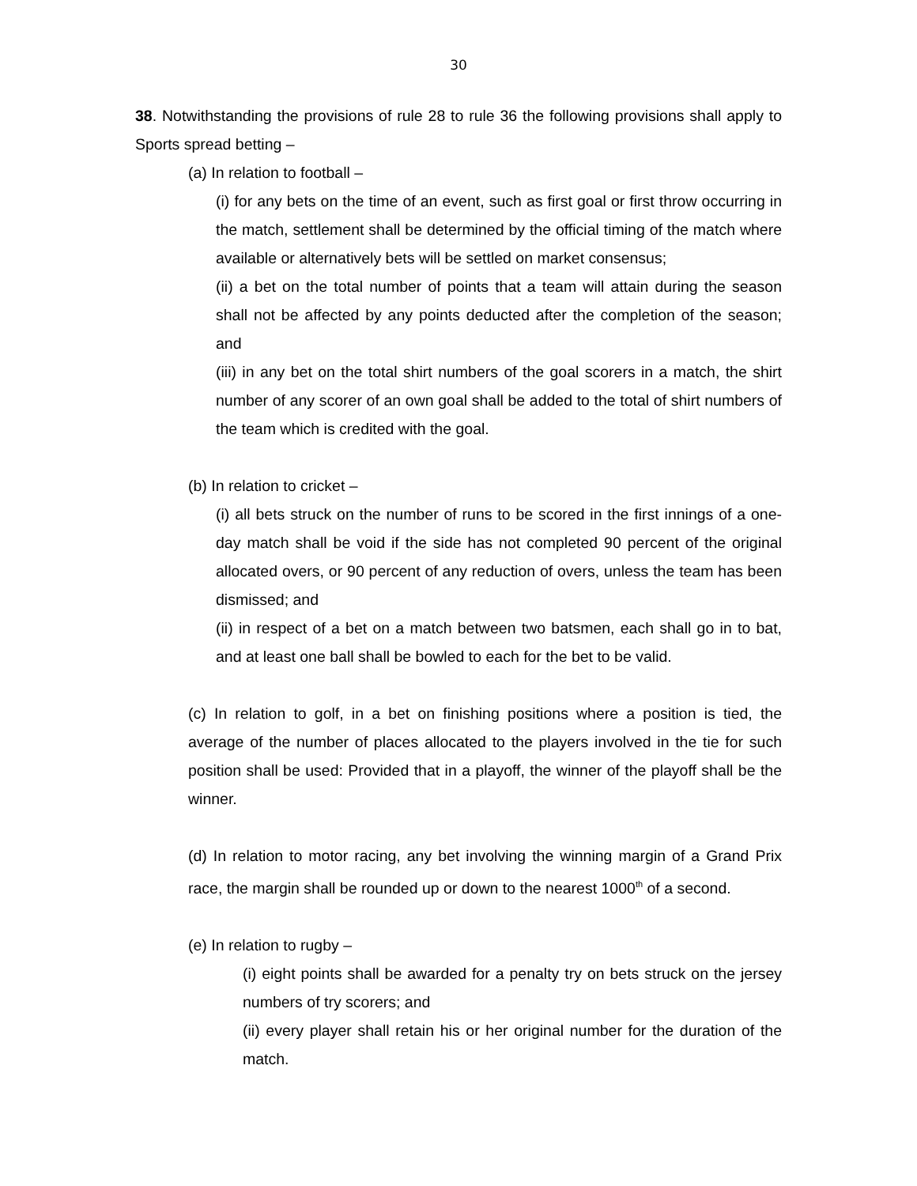30
38. Notwithstanding the provisions of rule 28 to rule 36 the following provisions shall apply to Sports spread betting –
(a) In relation to football –
(i) for any bets on the time of an event, such as first goal or first throw occurring in the match, settlement shall be determined by the official timing of the match where available or alternatively bets will be settled on market consensus;
(ii) a bet on the total number of points that a team will attain during the season shall not be affected by any points deducted after the completion of the season; and
(iii) in any bet on the total shirt numbers of the goal scorers in a match, the shirt number of any scorer of an own goal shall be added to the total of shirt numbers of the team which is credited with the goal.
(b) In relation to cricket –
(i) all bets struck on the number of runs to be scored in the first innings of a one-day match shall be void if the side has not completed 90 percent of the original allocated overs, or 90 percent of any reduction of overs, unless the team has been dismissed; and
(ii) in respect of a bet on a match between two batsmen, each shall go in to bat, and at least one ball shall be bowled to each for the bet to be valid.
(c) In relation to golf, in a bet on finishing positions where a position is tied, the average of the number of places allocated to the players involved in the tie for such position shall be used: Provided that in a playoff, the winner of the playoff shall be the winner.
(d) In relation to motor racing, any bet involving the winning margin of a Grand Prix race, the margin shall be rounded up or down to the nearest 1000<sup>th</sup> of a second.
(e) In relation to rugby –
(i) eight points shall be awarded for a penalty try on bets struck on the jersey numbers of try scorers; and
(ii) every player shall retain his or her original number for the duration of the match.